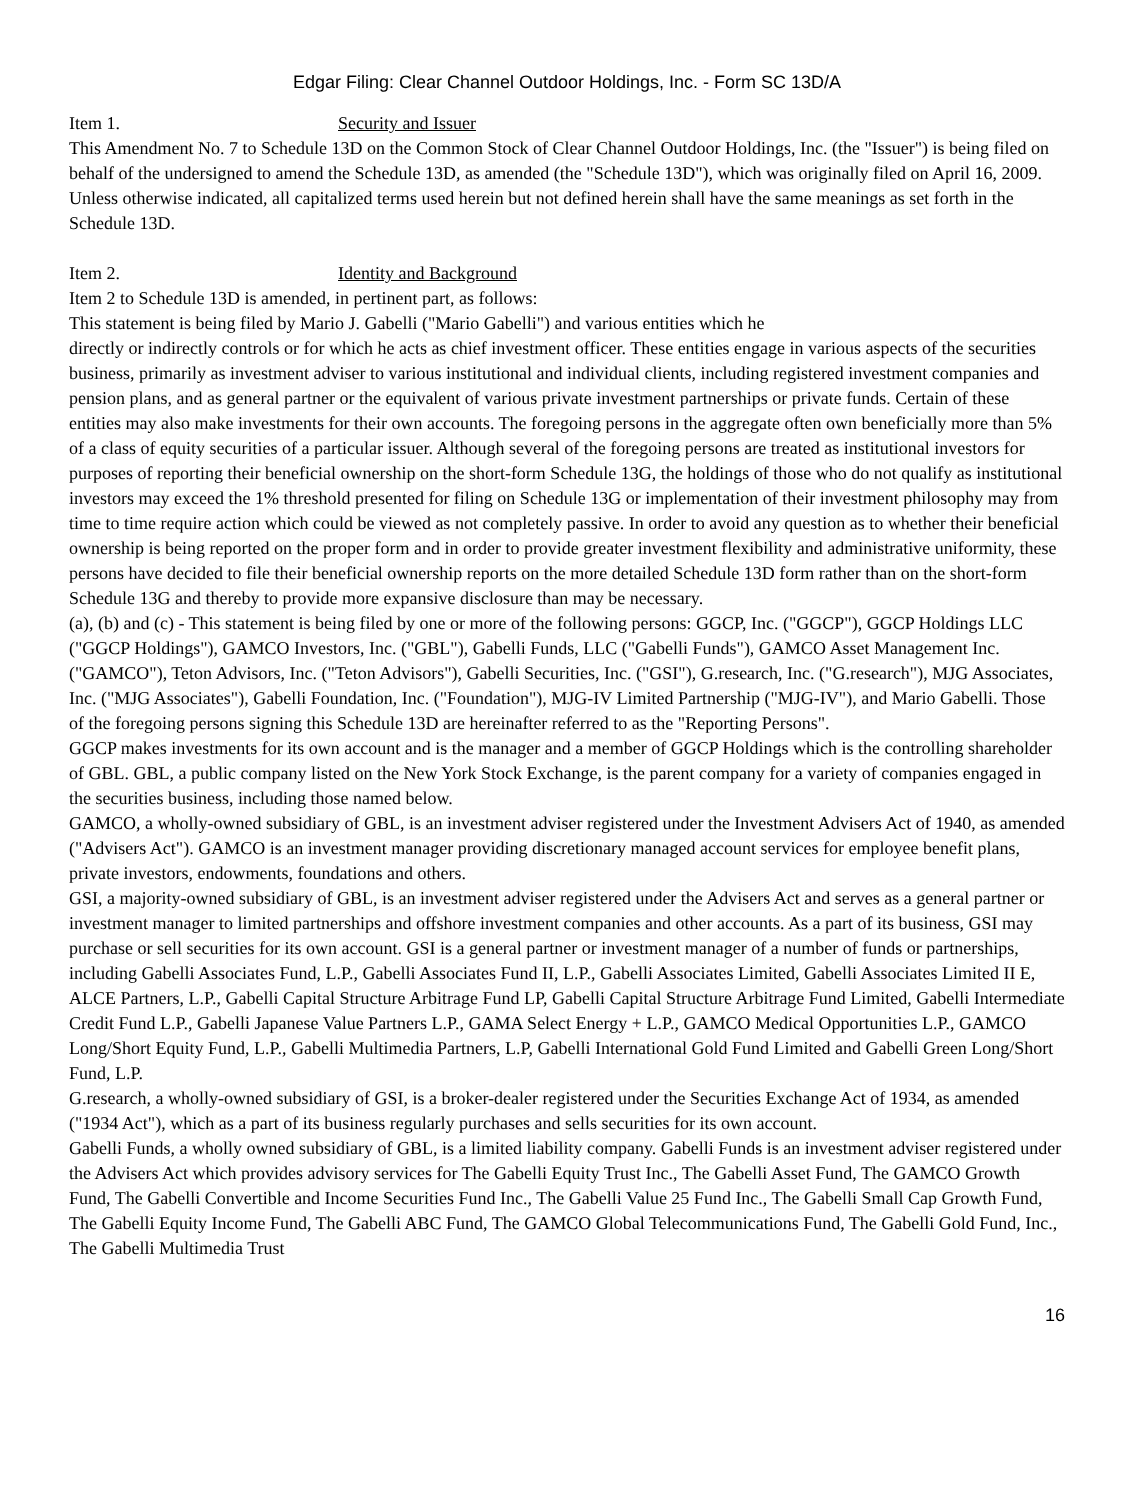Edgar Filing: Clear Channel Outdoor Holdings, Inc. - Form SC 13D/A
Item 1. Security and Issuer
This Amendment No. 7 to Schedule 13D on the Common Stock of Clear Channel Outdoor Holdings, Inc. (the "Issuer") is being filed on behalf of the undersigned to amend the Schedule 13D, as amended (the "Schedule 13D"), which was originally filed on April 16, 2009. Unless otherwise indicated, all capitalized terms used herein but not defined herein shall have the same meanings as set forth in the Schedule 13D.
Item 2. Identity and Background
Item 2 to Schedule 13D is amended, in pertinent part, as follows:
This statement is being filed by Mario J. Gabelli ("Mario Gabelli") and various entities which he
directly or indirectly controls or for which he acts as chief investment officer. These entities engage in various aspects of the securities business, primarily as investment adviser to various institutional and individual clients, including registered investment companies and pension plans, and as general partner or the equivalent of various private investment partnerships or private funds. Certain of these entities may also make investments for their own accounts. The foregoing persons in the aggregate often own beneficially more than 5% of a class of equity securities of a particular issuer. Although several of the foregoing persons are treated as institutional investors for purposes of reporting their beneficial ownership on the short-form Schedule 13G, the holdings of those who do not qualify as institutional investors may exceed the 1% threshold presented for filing on Schedule 13G or implementation of their investment philosophy may from time to time require action which could be viewed as not completely passive. In order to avoid any question as to whether their beneficial ownership is being reported on the proper form and in order to provide greater investment flexibility and administrative uniformity, these persons have decided to file their beneficial ownership reports on the more detailed Schedule 13D form rather than on the short-form Schedule 13G and thereby to provide more expansive disclosure than may be necessary.
(a), (b) and (c) - This statement is being filed by one or more of the following persons: GGCP, Inc. ("GGCP"), GGCP Holdings LLC ("GGCP Holdings"), GAMCO Investors, Inc. ("GBL"), Gabelli Funds, LLC ("Gabelli Funds"), GAMCO Asset Management Inc. ("GAMCO"), Teton Advisors, Inc. ("Teton Advisors"), Gabelli Securities, Inc. ("GSI"), G.research, Inc. ("G.research"), MJG Associates, Inc. ("MJG Associates"), Gabelli Foundation, Inc. ("Foundation"), MJG-IV Limited Partnership ("MJG-IV"), and Mario Gabelli. Those of the foregoing persons signing this Schedule 13D are hereinafter referred to as the "Reporting Persons".
GGCP makes investments for its own account and is the manager and a member of GGCP Holdings which is the controlling shareholder of GBL. GBL, a public company listed on the New York Stock Exchange, is the parent company for a variety of companies engaged in the securities business, including those named below.
GAMCO, a wholly-owned subsidiary of GBL, is an investment adviser registered under the Investment Advisers Act of 1940, as amended ("Advisers Act"). GAMCO is an investment manager providing discretionary managed account services for employee benefit plans, private investors, endowments, foundations and others.
GSI, a majority-owned subsidiary of GBL, is an investment adviser registered under the Advisers Act and serves as a general partner or investment manager to limited partnerships and offshore investment companies and other accounts. As a part of its business, GSI may purchase or sell securities for its own account. GSI is a general partner or investment manager of a number of funds or partnerships, including Gabelli Associates Fund, L.P., Gabelli Associates Fund II, L.P., Gabelli Associates Limited, Gabelli Associates Limited II E, ALCE Partners, L.P., Gabelli Capital Structure Arbitrage Fund LP, Gabelli Capital Structure Arbitrage Fund Limited, Gabelli Intermediate Credit Fund L.P., Gabelli Japanese Value Partners L.P., GAMA Select Energy + L.P., GAMCO Medical Opportunities L.P., GAMCO Long/Short Equity Fund, L.P., Gabelli Multimedia Partners, L.P, Gabelli International Gold Fund Limited and Gabelli Green Long/Short Fund, L.P.
G.research, a wholly-owned subsidiary of GSI, is a broker-dealer registered under the Securities Exchange Act of 1934, as amended ("1934 Act"), which as a part of its business regularly purchases and sells securities for its own account.
Gabelli Funds, a wholly owned subsidiary of GBL, is a limited liability company. Gabelli Funds is an investment adviser registered under the Advisers Act which provides advisory services for The Gabelli Equity Trust Inc., The Gabelli Asset Fund, The GAMCO Growth Fund, The Gabelli Convertible and Income Securities Fund Inc., The Gabelli Value 25 Fund Inc., The Gabelli Small Cap Growth Fund, The Gabelli Equity Income Fund, The Gabelli ABC Fund, The GAMCO Global Telecommunications Fund, The Gabelli Gold Fund, Inc., The Gabelli Multimedia Trust
16